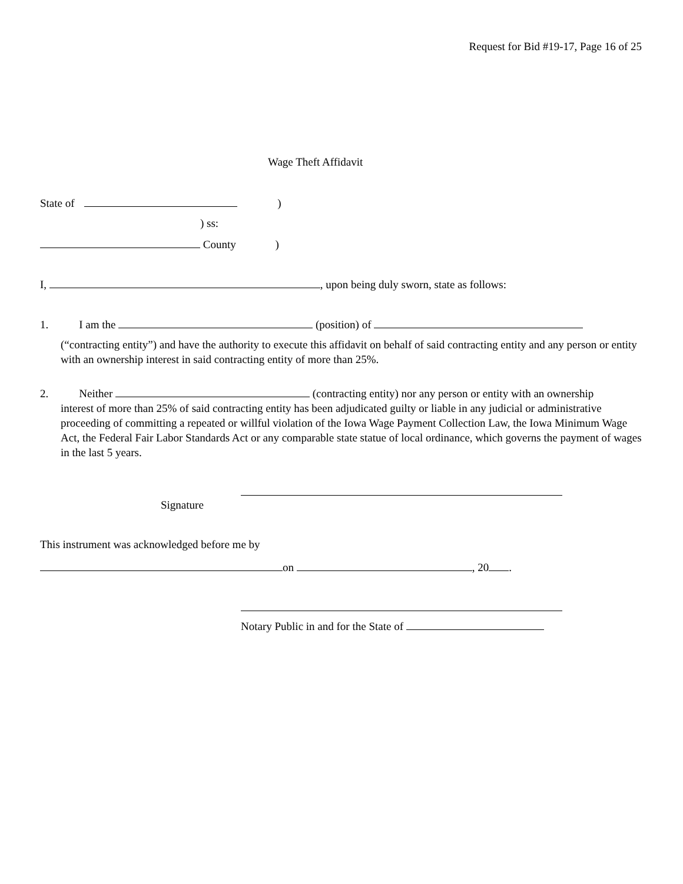Request for Bid #19-17, Page 16 of 25
Wage Theft Affidavit
State of )
) ss:
County )
I, , upon being duly sworn, state as follows:
1. I am the (position) of
(“contracting entity”) and have the authority to execute this affidavit on behalf of said contracting entity and any person or entity with an ownership interest in said contracting entity of more than 25%.
2. Neither (contracting entity) nor any person or entity with an ownership
interest of more than 25% of said contracting entity has been adjudicated guilty or liable in any judicial or administrative proceeding of committing a repeated or willful violation of the Iowa Wage Payment Collection Law, the Iowa Minimum Wage Act, the Federal Fair Labor Standards Act or any comparable state statue of local ordinance, which governs the payment of wages in the last 5 years.
Signature
This instrument was acknowledged before me by
on , 20 .
Notary Public in and for the State of